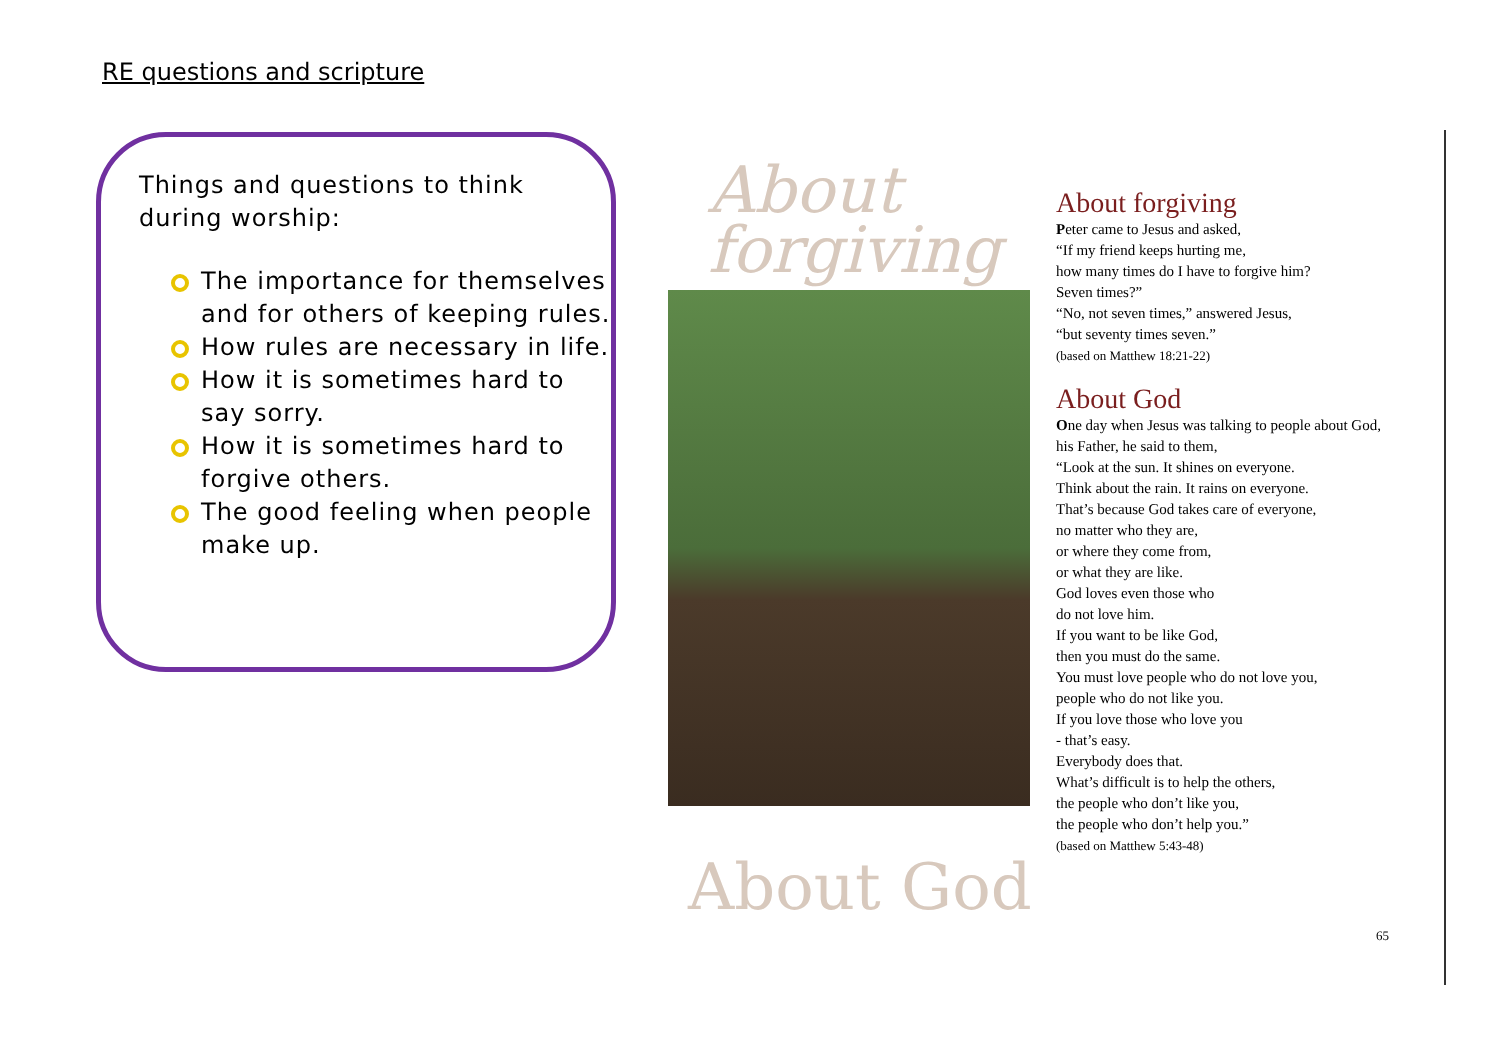RE questions and scripture
Things and questions to think during worship:
The importance for themselves and for others of keeping rules.
How rules are necessary in life.
How it is sometimes hard to say sorry.
How it is sometimes hard to forgive others.
The good feeling when people make up.
About
forgiving
About God
About forgiving
Peter came to Jesus and asked,
“If my friend keeps hurting me,
how many times do I have to forgive him?
Seven times?”
“No, not seven times,” answered Jesus,
“but seventy times seven.”
(based on Matthew 18:21-22)
About God
One day when Jesus was talking to people about God, his Father, he said to them,
“Look at the sun. It shines on everyone.
Think about the rain. It rains on everyone.
That’s because God takes care of everyone,
no matter who they are,
or where they come from,
or what they are like.
God loves even those who
do not love him.
If you want to be like God,
then you must do the same.
You must love people who do not love you,
people who do not like you.
If you love those who love you
- that’s easy.
Everybody does that.
What’s difficult is to help the others,
the people who don’t like you,
the people who don’t help you.”
(based on Matthew 5:43-48)
65